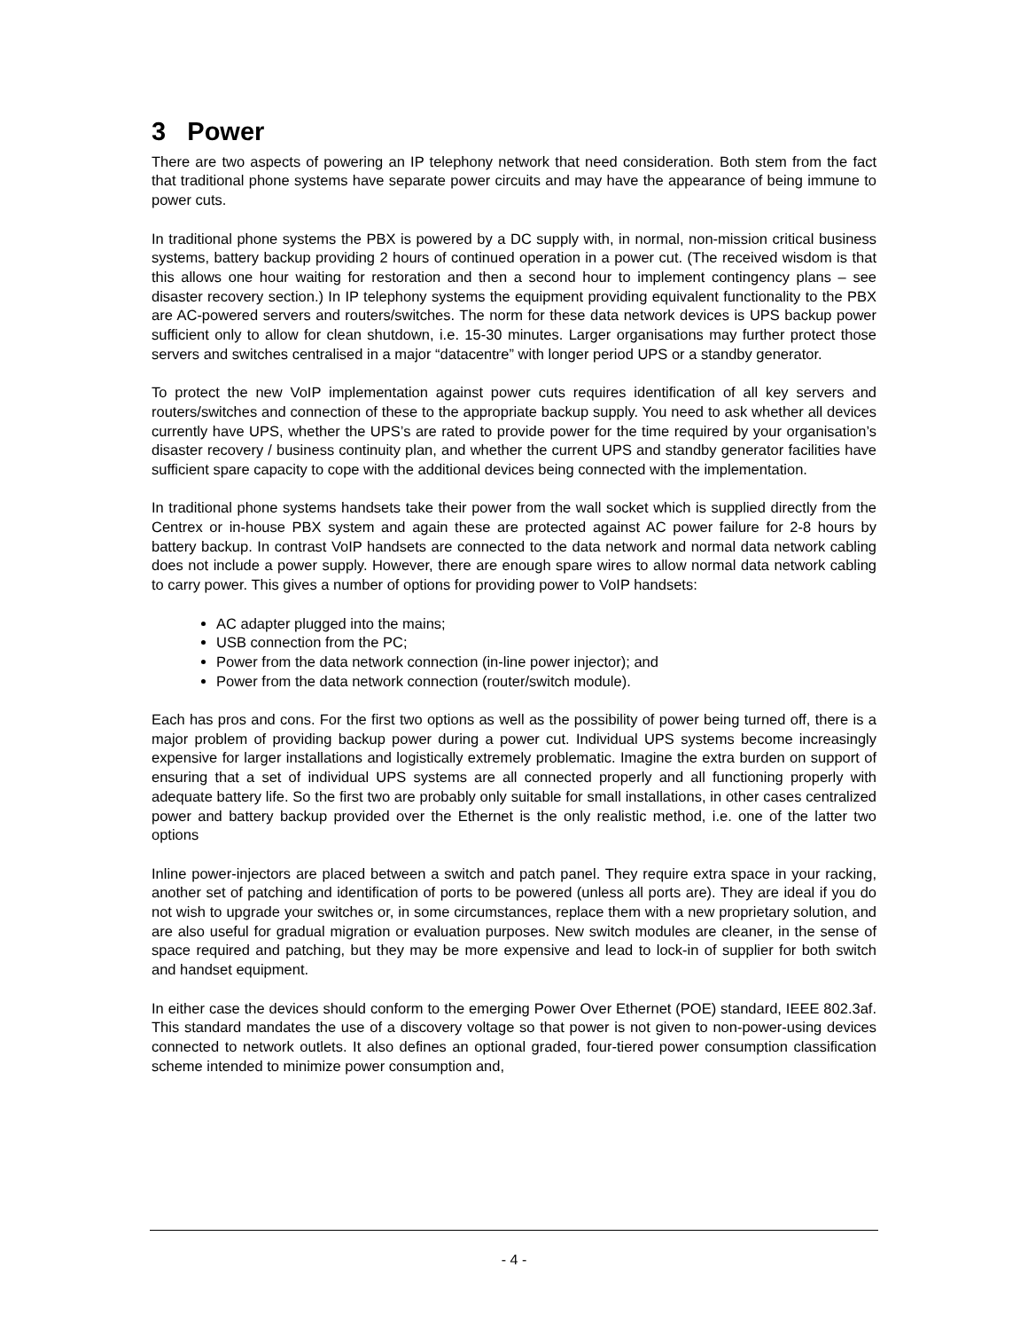3 Power
There are two aspects of powering an IP telephony network that need consideration. Both stem from the fact that traditional phone systems have separate power circuits and may have the appearance of being immune to power cuts.
In traditional phone systems the PBX is powered by a DC supply with, in normal, non-mission critical business systems, battery backup providing 2 hours of continued operation in a power cut. (The received wisdom is that this allows one hour waiting for restoration and then a second hour to implement contingency plans – see disaster recovery section.) In IP telephony systems the equipment providing equivalent functionality to the PBX are AC-powered servers and routers/switches. The norm for these data network devices is UPS backup power sufficient only to allow for clean shutdown, i.e. 15-30 minutes. Larger organisations may further protect those servers and switches centralised in a major “datacentre” with longer period UPS or a standby generator.
To protect the new VoIP implementation against power cuts requires identification of all key servers and routers/switches and connection of these to the appropriate backup supply. You need to ask whether all devices currently have UPS, whether the UPS’s are rated to provide power for the time required by your organisation’s disaster recovery / business continuity plan, and whether the current UPS and standby generator facilities have sufficient spare capacity to cope with the additional devices being connected with the implementation.
In traditional phone systems handsets take their power from the wall socket which is supplied directly from the Centrex or in-house PBX system and again these are protected against AC power failure for 2-8 hours by battery backup. In contrast VoIP handsets are connected to the data network and normal data network cabling does not include a power supply. However, there are enough spare wires to allow normal data network cabling to carry power. This gives a number of options for providing power to VoIP handsets:
AC adapter plugged into the mains;
USB connection from the PC;
Power from the data network connection (in-line power injector); and
Power from the data network connection (router/switch module).
Each has pros and cons. For the first two options as well as the possibility of power being turned off, there is a major problem of providing backup power during a power cut. Individual UPS systems become increasingly expensive for larger installations and logistically extremely problematic. Imagine the extra burden on support of ensuring that a set of individual UPS systems are all connected properly and all functioning properly with adequate battery life. So the first two are probably only suitable for small installations, in other cases centralized power and battery backup provided over the Ethernet is the only realistic method, i.e. one of the latter two options
Inline power-injectors are placed between a switch and patch panel. They require extra space in your racking, another set of patching and identification of ports to be powered (unless all ports are). They are ideal if you do not wish to upgrade your switches or, in some circumstances, replace them with a new proprietary solution, and are also useful for gradual migration or evaluation purposes. New switch modules are cleaner, in the sense of space required and patching, but they may be more expensive and lead to lock-in of supplier for both switch and handset equipment.
In either case the devices should conform to the emerging Power Over Ethernet (POE) standard, IEEE 802.3af. This standard mandates the use of a discovery voltage so that power is not given to non-power-using devices connected to network outlets. It also defines an optional graded, four-tiered power consumption classification scheme intended to minimize power consumption and,
- 4 -